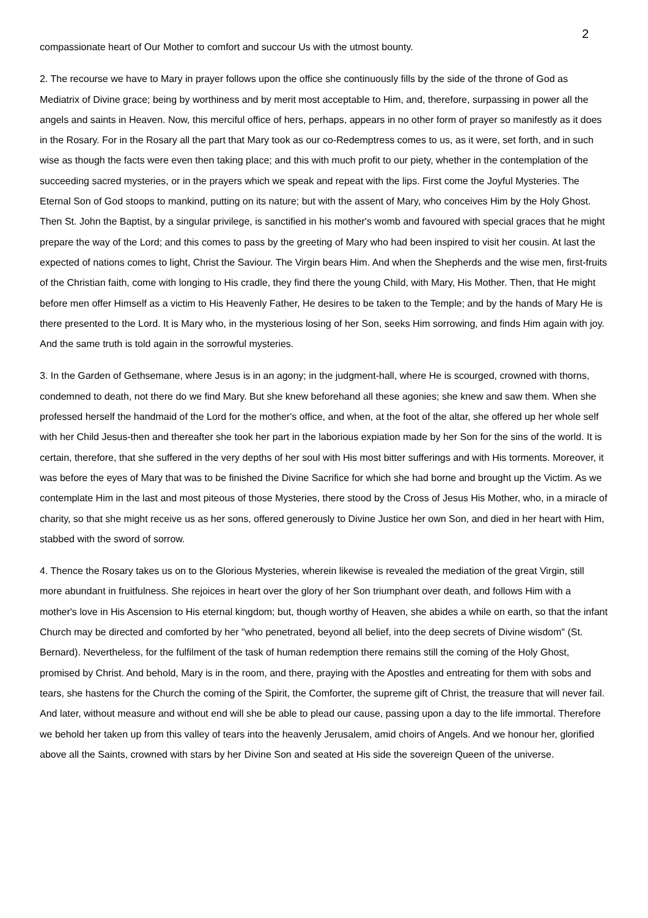2
compassionate heart of Our Mother to comfort and succour Us with the utmost bounty.
2. The recourse we have to Mary in prayer follows upon the office she continuously fills by the side of the throne of God as Mediatrix of Divine grace; being by worthiness and by merit most acceptable to Him, and, therefore, surpassing in power all the angels and saints in Heaven. Now, this merciful office of hers, perhaps, appears in no other form of prayer so manifestly as it does in the Rosary. For in the Rosary all the part that Mary took as our co-Redemptress comes to us, as it were, set forth, and in such wise as though the facts were even then taking place; and this with much profit to our piety, whether in the contemplation of the succeeding sacred mysteries, or in the prayers which we speak and repeat with the lips. First come the Joyful Mysteries. The Eternal Son of God stoops to mankind, putting on its nature; but with the assent of Mary, who conceives Him by the Holy Ghost. Then St. John the Baptist, by a singular privilege, is sanctified in his mother's womb and favoured with special graces that he might prepare the way of the Lord; and this comes to pass by the greeting of Mary who had been inspired to visit her cousin. At last the expected of nations comes to light, Christ the Saviour. The Virgin bears Him. And when the Shepherds and the wise men, first-fruits of the Christian faith, come with longing to His cradle, they find there the young Child, with Mary, His Mother. Then, that He might before men offer Himself as a victim to His Heavenly Father, He desires to be taken to the Temple; and by the hands of Mary He is there presented to the Lord. It is Mary who, in the mysterious losing of her Son, seeks Him sorrowing, and finds Him again with joy. And the same truth is told again in the sorrowful mysteries.
3. In the Garden of Gethsemane, where Jesus is in an agony; in the judgment-hall, where He is scourged, crowned with thorns, condemned to death, not there do we find Mary. But she knew beforehand all these agonies; she knew and saw them. When she professed herself the handmaid of the Lord for the mother's office, and when, at the foot of the altar, she offered up her whole self with her Child Jesus-then and thereafter she took her part in the laborious expiation made by her Son for the sins of the world. It is certain, therefore, that she suffered in the very depths of her soul with His most bitter sufferings and with His torments. Moreover, it was before the eyes of Mary that was to be finished the Divine Sacrifice for which she had borne and brought up the Victim. As we contemplate Him in the last and most piteous of those Mysteries, there stood by the Cross of Jesus His Mother, who, in a miracle of charity, so that she might receive us as her sons, offered generously to Divine Justice her own Son, and died in her heart with Him, stabbed with the sword of sorrow.
4. Thence the Rosary takes us on to the Glorious Mysteries, wherein likewise is revealed the mediation of the great Virgin, still more abundant in fruitfulness. She rejoices in heart over the glory of her Son triumphant over death, and follows Him with a mother's love in His Ascension to His eternal kingdom; but, though worthy of Heaven, she abides a while on earth, so that the infant Church may be directed and comforted by her "who penetrated, beyond all belief, into the deep secrets of Divine wisdom" (St. Bernard). Nevertheless, for the fulfilment of the task of human redemption there remains still the coming of the Holy Ghost, promised by Christ. And behold, Mary is in the room, and there, praying with the Apostles and entreating for them with sobs and tears, she hastens for the Church the coming of the Spirit, the Comforter, the supreme gift of Christ, the treasure that will never fail. And later, without measure and without end will she be able to plead our cause, passing upon a day to the life immortal. Therefore we behold her taken up from this valley of tears into the heavenly Jerusalem, amid choirs of Angels. And we honour her, glorified above all the Saints, crowned with stars by her Divine Son and seated at His side the sovereign Queen of the universe.